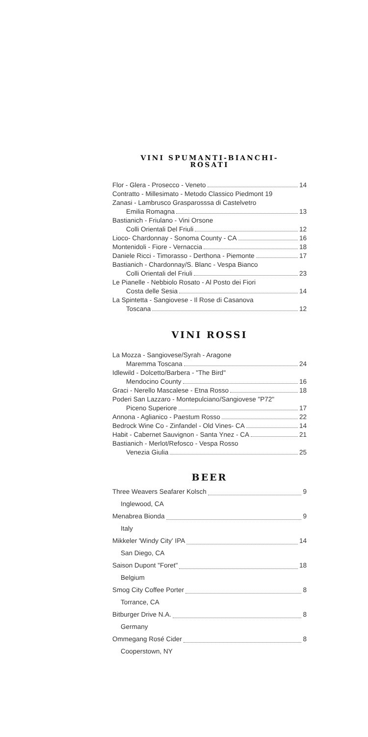VINI SPUMANTI-BIANCHI-
ROSATI
Flor - Glera - Prosecco - Veneto 14
Contratto - Millesimato - Metodo Classico Piedmont 19
Zanasi - Lambrusco Grasparosssa di Castelvetro
Emilia Romagna 13
Bastianich - Friulano - Vini Orsone
Colli Orientali Del Friuli 12
Lioco- Chardonnay - Sonoma County - CA 16
Montenidoli - Fiore - Vernaccia 18
Daniele Ricci - Timorasso - Derthona - Piemonte 17
Bastianich - Chardonnay/S. Blanc - Vespa Bianco
Colli Orientali del Friuli 23
Le Pianelle - Nebbiolo Rosato - Al Posto dei Fiori
Costa delle Sesia 14
La Spintetta - Sangiovese - Il Rose di Casanova
Toscana 12
VINI ROSSI
La Mozza - Sangiovese/Syrah - Aragone
Maremma Toscana 24
Idlewild - Dolcetto/Barbera - "The Bird"
Mendocino County 16
Graci - Nerello Mascalese - Etna Rosso 18
Poderi San Lazzaro - Montepulciano/Sangiovese "P72"
Piceno Superiore 17
Annona - Aglianico - Paestum Rosso 22
Bedrock Wine Co - Zinfandel - Old Vines- CA 14
Habit - Cabernet Sauvignon - Santa Ynez - CA 21
Bastianich - Merlot/Refosco - Vespa Rosso
Venezia Giulia 25
BEER
Three Weavers Seafarer Kolsch 9
Inglewood, CA
Menabrea Bionda 9
Italy
Mikkeler 'Windy City' IPA 14
San Diego, CA
Saison Dupont "Foret" 18
Belgium
Smog City Coffee Porter 8
Torrance, CA
Bitburger Drive N.A. 8
Germany
Ommegang Rosé Cider 8
Cooperstown, NY